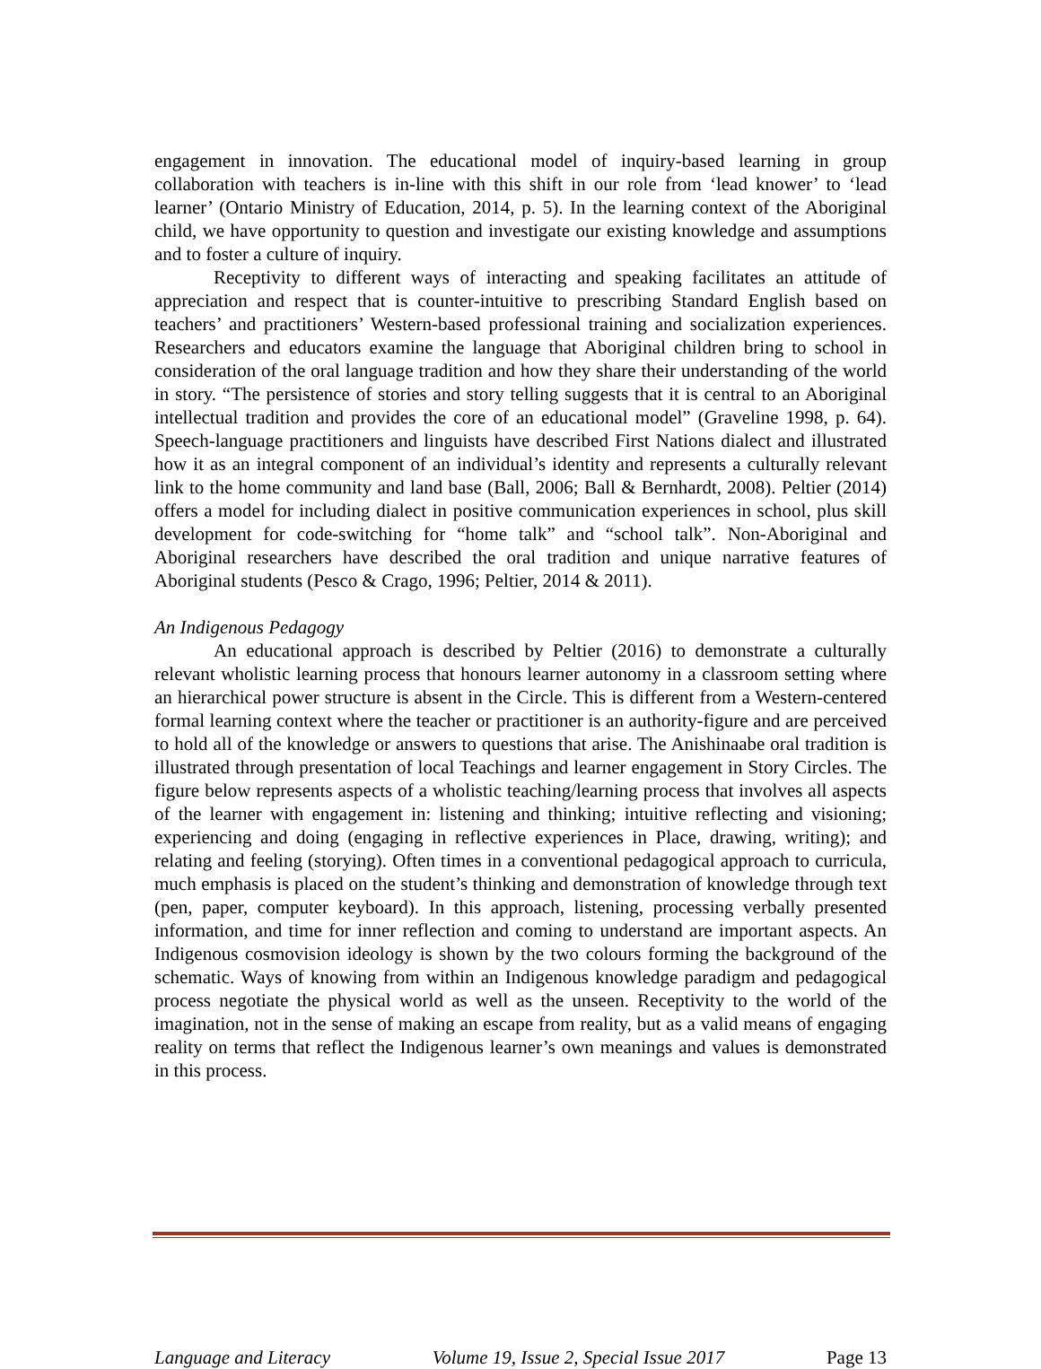engagement in innovation. The educational model of inquiry-based learning in group collaboration with teachers is in-line with this shift in our role from ‘lead knower’ to ‘lead learner’ (Ontario Ministry of Education, 2014, p. 5). In the learning context of the Aboriginal child, we have opportunity to question and investigate our existing knowledge and assumptions and to foster a culture of inquiry.
Receptivity to different ways of interacting and speaking facilitates an attitude of appreciation and respect that is counter-intuitive to prescribing Standard English based on teachers’ and practitioners’ Western-based professional training and socialization experiences. Researchers and educators examine the language that Aboriginal children bring to school in consideration of the oral language tradition and how they share their understanding of the world in story. “The persistence of stories and story telling suggests that it is central to an Aboriginal intellectual tradition and provides the core of an educational model” (Graveline 1998, p. 64). Speech-language practitioners and linguists have described First Nations dialect and illustrated how it as an integral component of an individual’s identity and represents a culturally relevant link to the home community and land base (Ball, 2006; Ball & Bernhardt, 2008). Peltier (2014) offers a model for including dialect in positive communication experiences in school, plus skill development for code-switching for “home talk” and “school talk”. Non-Aboriginal and Aboriginal researchers have described the oral tradition and unique narrative features of Aboriginal students (Pesco & Crago, 1996; Peltier, 2014 & 2011).
An Indigenous Pedagogy
An educational approach is described by Peltier (2016) to demonstrate a culturally relevant wholistic learning process that honours learner autonomy in a classroom setting where an hierarchical power structure is absent in the Circle. This is different from a Western-centered formal learning context where the teacher or practitioner is an authority-figure and are perceived to hold all of the knowledge or answers to questions that arise. The Anishinaabe oral tradition is illustrated through presentation of local Teachings and learner engagement in Story Circles. The figure below represents aspects of a wholistic teaching/learning process that involves all aspects of the learner with engagement in: listening and thinking; intuitive reflecting and visioning; experiencing and doing (engaging in reflective experiences in Place, drawing, writing); and relating and feeling (storying). Often times in a conventional pedagogical approach to curricula, much emphasis is placed on the student’s thinking and demonstration of knowledge through text (pen, paper, computer keyboard). In this approach, listening, processing verbally presented information, and time for inner reflection and coming to understand are important aspects. An Indigenous cosmovision ideology is shown by the two colours forming the background of the schematic. Ways of knowing from within an Indigenous knowledge paradigm and pedagogical process negotiate the physical world as well as the unseen. Receptivity to the world of the imagination, not in the sense of making an escape from reality, but as a valid means of engaging reality on terms that reflect the Indigenous learner’s own meanings and values is demonstrated in this process.
Language and Literacy Volume 19, Issue 2, Special Issue 2017 Page 13